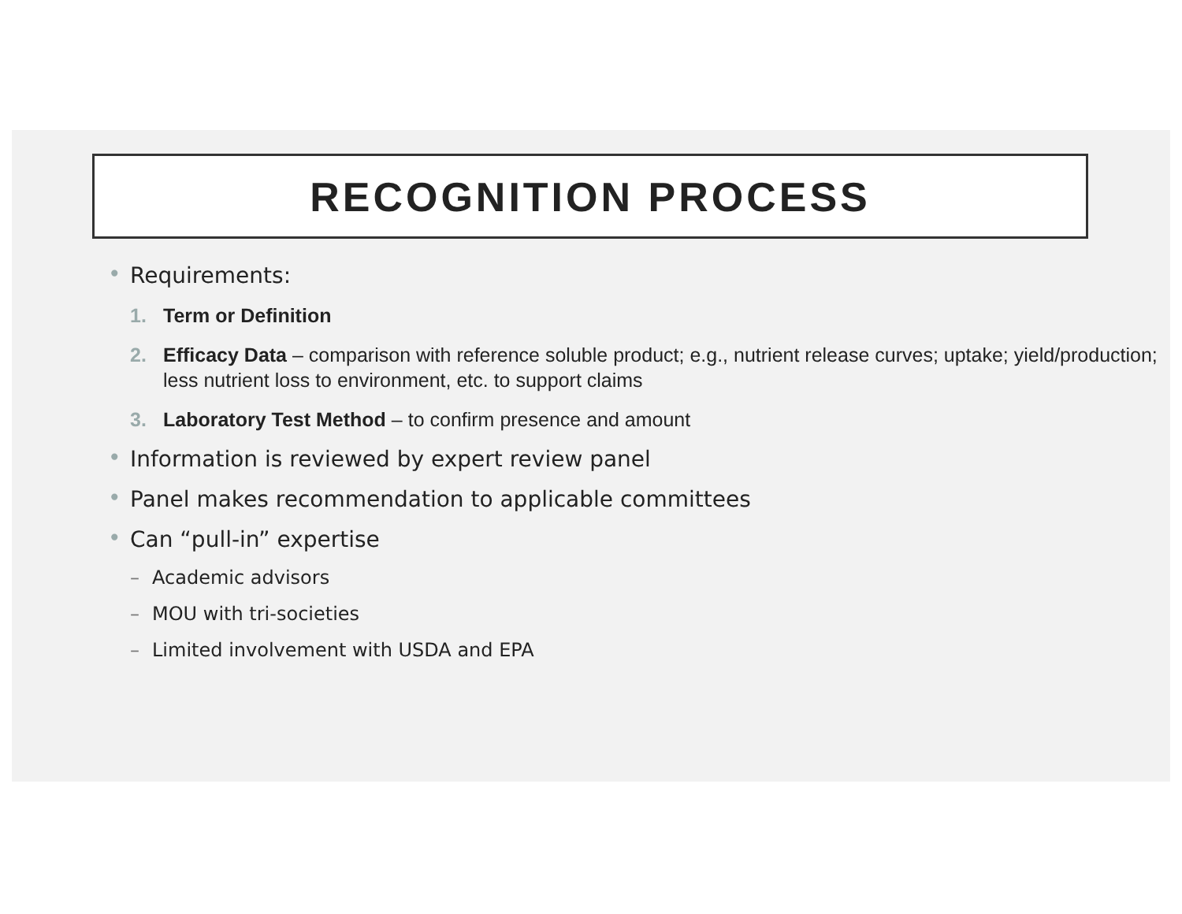RECOGNITION PROCESS
• Requirements:
1. Term or Definition
2. Efficacy Data – comparison with reference soluble product; e.g., nutrient release curves; uptake; yield/production; less nutrient loss to environment, etc. to support claims
3. Laboratory Test Method – to confirm presence and amount
• Information is reviewed by expert review panel
• Panel makes recommendation to applicable committees
• Can “pull-in” expertise
– Academic advisors
– MOU with tri-societies
– Limited involvement with USDA and EPA